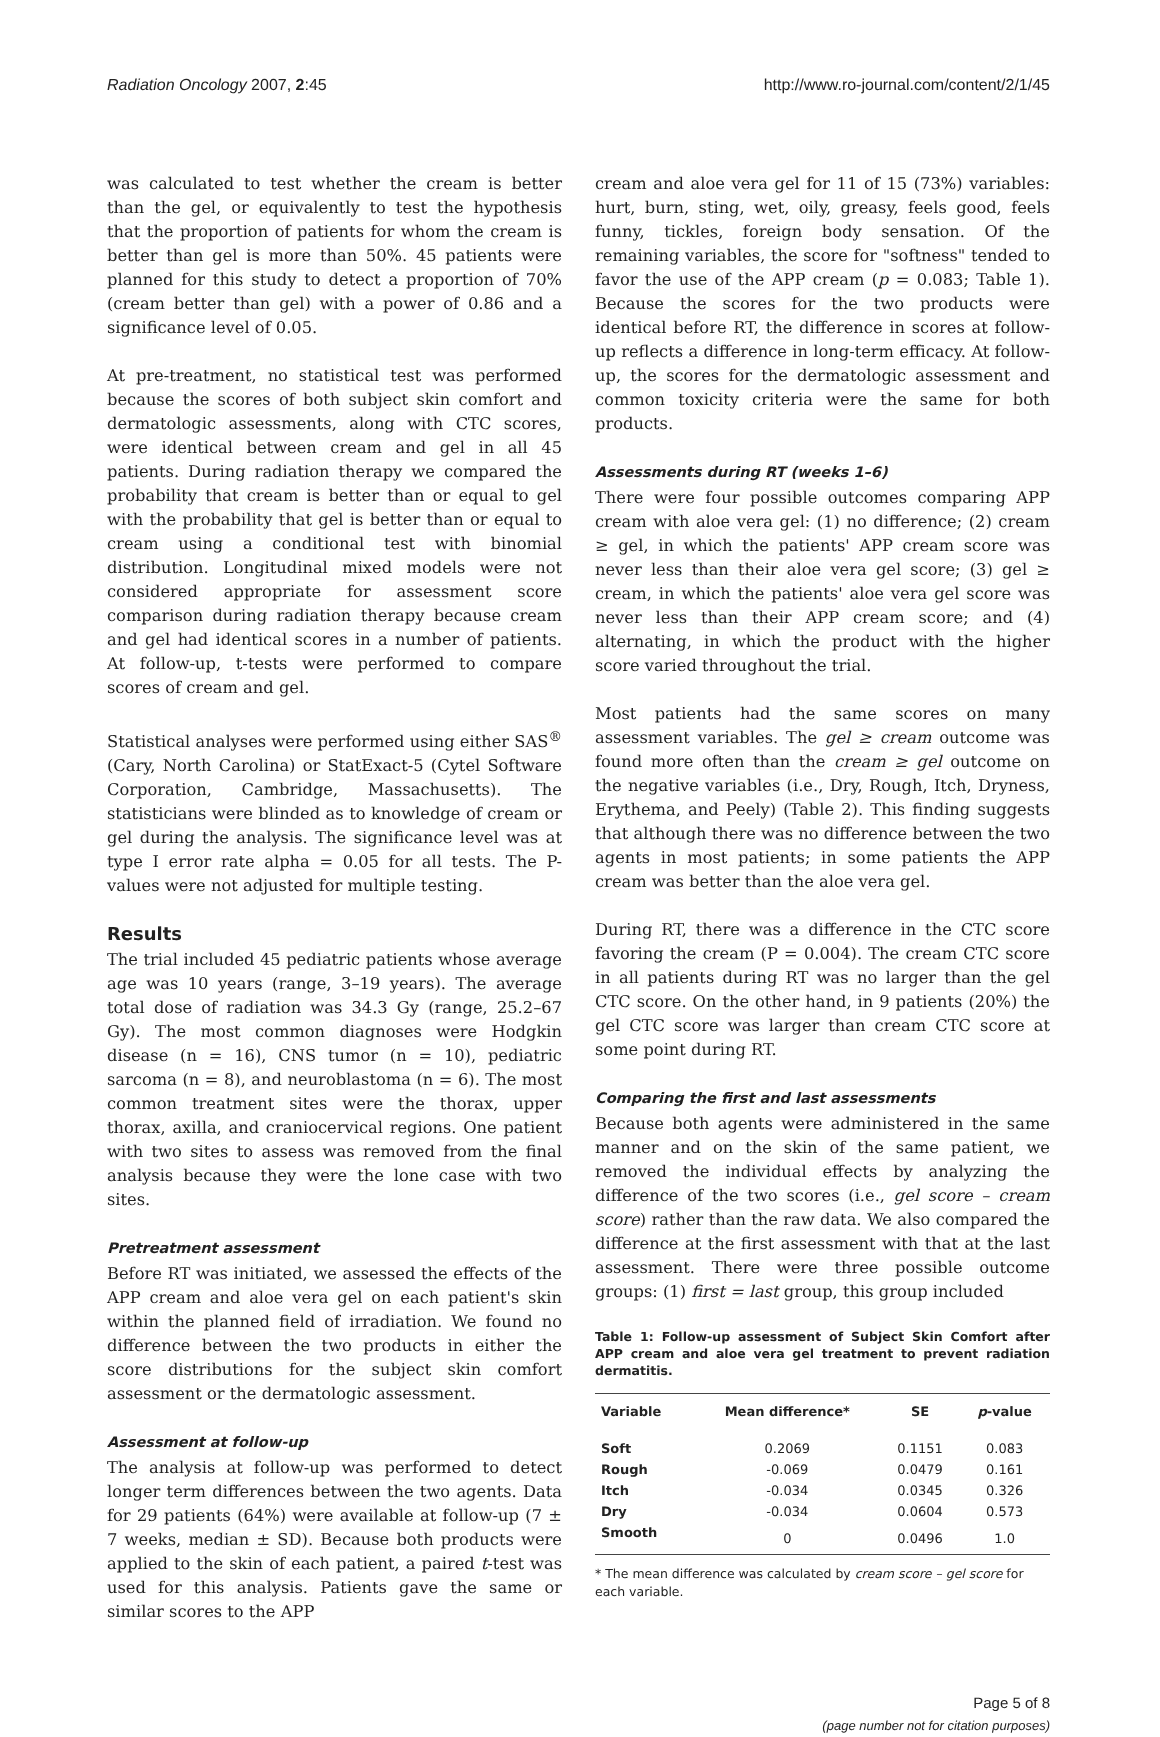Radiation Oncology 2007, 2:45 http://www.ro-journal.com/content/2/1/45
was calculated to test whether the cream is better than the gel, or equivalently to test the hypothesis that the proportion of patients for whom the cream is better than gel is more than 50%. 45 patients were planned for this study to detect a proportion of 70% (cream better than gel) with a power of 0.86 and a significance level of 0.05.
At pre-treatment, no statistical test was performed because the scores of both subject skin comfort and dermatologic assessments, along with CTC scores, were identical between cream and gel in all 45 patients. During radiation therapy we compared the probability that cream is better than or equal to gel with the probability that gel is better than or equal to cream using a conditional test with binomial distribution. Longitudinal mixed models were not considered appropriate for assessment score comparison during radiation therapy because cream and gel had identical scores in a number of patients. At follow-up, t-tests were performed to compare scores of cream and gel.
Statistical analyses were performed using either SAS<sup>®</sup> (Cary, North Carolina) or StatExact-5 (Cytel Software Corporation, Cambridge, Massachusetts). The statisticians were blinded as to knowledge of cream or gel during the analysis. The significance level was at type I error rate alpha = 0.05 for all tests. The P-values were not adjusted for multiple testing.
Results
The trial included 45 pediatric patients whose average age was 10 years (range, 3–19 years). The average total dose of radiation was 34.3 Gy (range, 25.2–67 Gy). The most common diagnoses were Hodgkin disease (n = 16), CNS tumor (n = 10), pediatric sarcoma (n = 8), and neuroblastoma (n = 6). The most common treatment sites were the thorax, upper thorax, axilla, and craniocervical regions. One patient with two sites to assess was removed from the final analysis because they were the lone case with two sites.
Pretreatment assessment
Before RT was initiated, we assessed the effects of the APP cream and aloe vera gel on each patient's skin within the planned field of irradiation. We found no difference between the two products in either the score distributions for the subject skin comfort assessment or the dermatologic assessment.
Assessment at follow-up
The analysis at follow-up was performed to detect longer term differences between the two agents. Data for 29 patients (64%) were available at follow-up (7 ± 7 weeks, median ± SD). Because both products were applied to the skin of each patient, a paired t-test was used for this analysis. Patients gave the same or similar scores to the APP
cream and aloe vera gel for 11 of 15 (73%) variables: hurt, burn, sting, wet, oily, greasy, feels good, feels funny, tickles, foreign body sensation. Of the remaining variables, the score for "softness" tended to favor the use of the APP cream (p = 0.083; Table 1). Because the scores for the two products were identical before RT, the difference in scores at follow-up reflects a difference in long-term efficacy. At follow-up, the scores for the dermatologic assessment and common toxicity criteria were the same for both products.
Assessments during RT (weeks 1–6)
There were four possible outcomes comparing APP cream with aloe vera gel: (1) no difference; (2) cream ≥ gel, in which the patients' APP cream score was never less than their aloe vera gel score; (3) gel ≥ cream, in which the patients' aloe vera gel score was never less than their APP cream score; and (4) alternating, in which the product with the higher score varied throughout the trial.
Most patients had the same scores on many assessment variables. The gel ≥ cream outcome was found more often than the cream ≥ gel outcome on the negative variables (i.e., Dry, Rough, Itch, Dryness, Erythema, and Peely) (Table 2). This finding suggests that although there was no difference between the two agents in most patients; in some patients the APP cream was better than the aloe vera gel.
During RT, there was a difference in the CTC score favoring the cream (P = 0.004). The cream CTC score in all patients during RT was no larger than the gel CTC score. On the other hand, in 9 patients (20%) the gel CTC score was larger than cream CTC score at some point during RT.
Comparing the first and last assessments
Because both agents were administered in the same manner and on the skin of the same patient, we removed the individual effects by analyzing the difference of the two scores (i.e., gel score – cream score) rather than the raw data. We also compared the difference at the first assessment with that at the last assessment. There were three possible outcome groups: (1) first = last group, this group included
Table 1: Follow-up assessment of Subject Skin Comfort after APP cream and aloe vera gel treatment to prevent radiation dermatitis.
| Variable | Mean difference* | SE | p -value |
| --- | --- | --- | --- |
| Soft | 0.2069 | 0.1151 | 0.083 |
| Rough | -0.069 | 0.0479 | 0.161 |
| Itch | -0.034 | 0.0345 | 0.326 |
| Dry | -0.034 | 0.0604 | 0.573 |
| Smooth | 0 | 0.0496 | 1.0 |
* The mean difference was calculated by cream score – gel score for each variable.
Page 5 of 8
(page number not for citation purposes)